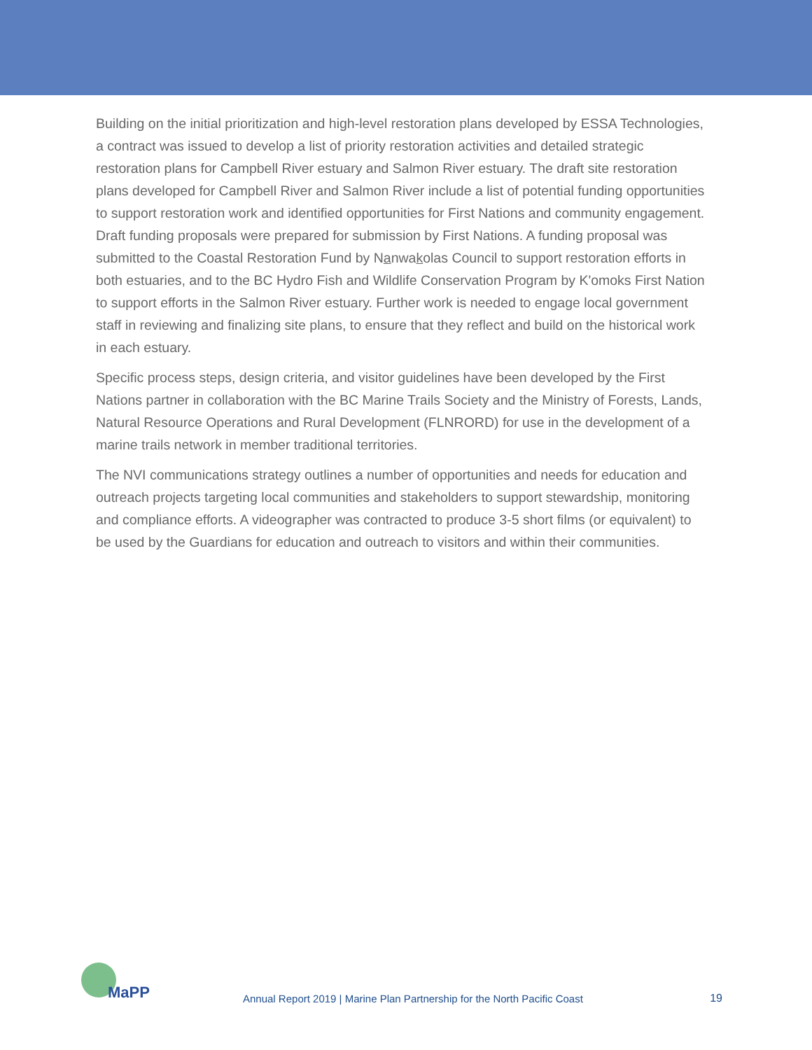Building on the initial prioritization and high-level restoration plans developed by ESSA Technologies, a contract was issued to develop a list of priority restoration activities and detailed strategic restoration plans for Campbell River estuary and Salmon River estuary. The draft site restoration plans developed for Campbell River and Salmon River include a list of potential funding opportunities to support restoration work and identified opportunities for First Nations and community engagement. Draft funding proposals were prepared for submission by First Nations. A funding proposal was submitted to the Coastal Restoration Fund by Nanwakolas Council to support restoration efforts in both estuaries, and to the BC Hydro Fish and Wildlife Conservation Program by K'omoks First Nation to support efforts in the Salmon River estuary. Further work is needed to engage local government staff in reviewing and finalizing site plans, to ensure that they reflect and build on the historical work in each estuary.
Specific process steps, design criteria, and visitor guidelines have been developed by the First Nations partner in collaboration with the BC Marine Trails Society and the Ministry of Forests, Lands, Natural Resource Operations and Rural Development (FLNRORD) for use in the development of a marine trails network in member traditional territories.
The NVI communications strategy outlines a number of opportunities and needs for education and outreach projects targeting local communities and stakeholders to support stewardship, monitoring and compliance efforts. A videographer was contracted to produce 3-5 short films (or equivalent) to be used by the Guardians for education and outreach to visitors and within their communities.
MaPP
Annual Report 2019 | Marine Plan Partnership for the North Pacific Coast
19